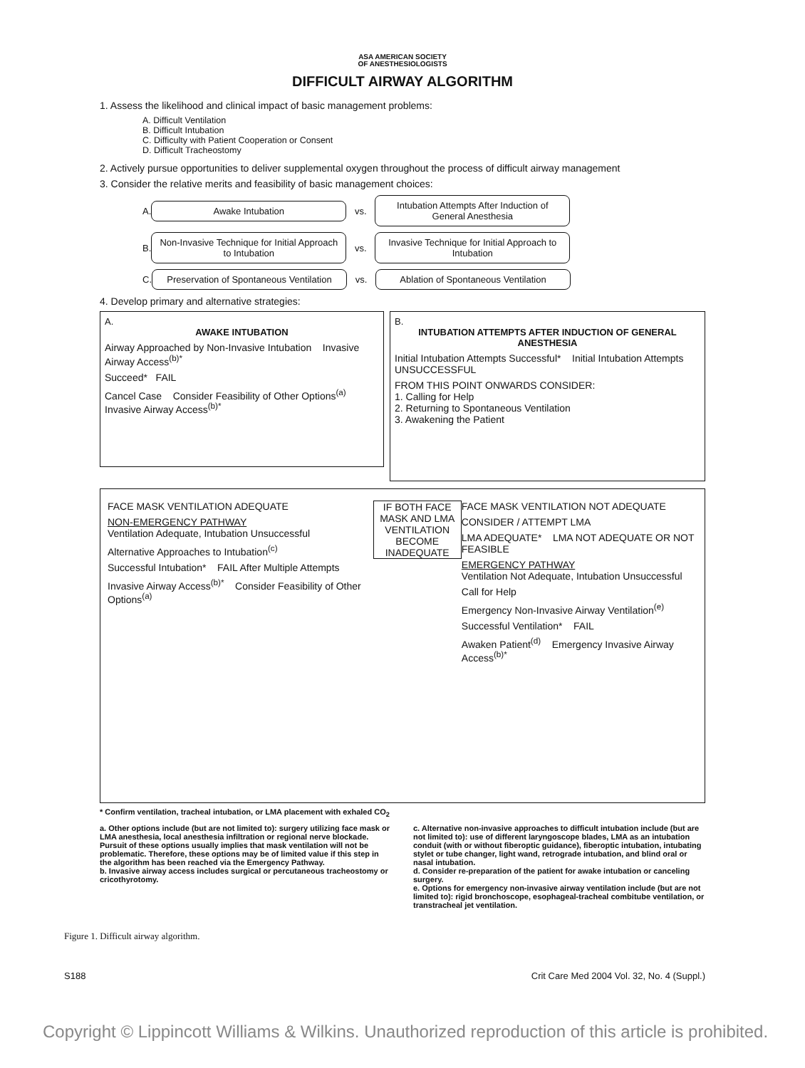ASA AMERICAN SOCIETY
OF ANESTHESIOLOGISTS
DIFFICULT AIRWAY ALGORITHM
1. Assess the likelihood and clinical impact of basic management problems:
A. Difficult Ventilation
B. Difficult Intubation
C. Difficulty with Patient Cooperation or Consent
D. Difficult Tracheostomy
2. Actively pursue opportunities to deliver supplemental oxygen throughout the process of difficult airway management
3. Consider the relative merits and feasibility of basic management choices:
A.
Awake Intubation
vs.
Intubation Attempts After Induction of General Anesthesia
B.
Non-Invasive Technique for Initial Approach to Intubation
vs.
Invasive Technique for Initial Approach to Intubation
C.
Preservation of Spontaneous Ventilation
vs.
Ablation of Spontaneous Ventilation
4. Develop primary and alternative strategies:
A.
AWAKE INTUBATION
Airway Approached by Non-Invasive Intubation Invasive Airway Access<sup>(b)*</sup>
Succeed* FAIL
Cancel Case Consider Feasibility of Other Options<sup>(a)</sup> Invasive Airway Access<sup>(b)*</sup>
B.
INTUBATION ATTEMPTS AFTER INDUCTION OF GENERAL ANESTHESIA
Initial Intubation Attempts Successful* Initial Intubation Attempts UNSUCCESSFUL
FROM THIS POINT ONWARDS CONSIDER:
1. Calling for Help
2. Returning to Spontaneous Ventilation
3. Awakening the Patient
FACE MASK VENTILATION ADEQUATE
NON-EMERGENCY PATHWAY
Ventilation Adequate, Intubation Unsuccessful
Alternative Approaches to Intubation<sup>(c)</sup>
Successful Intubation* FAIL After Multiple Attempts
Invasive Airway Access<sup>(b)*</sup> Consider Feasibility of Other Options<sup>(a)</sup>
IF BOTH FACE MASK AND LMA VENTILATION BECOME INADEQUATE
FACE MASK VENTILATION NOT ADEQUATE
CONSIDER / ATTEMPT LMA
LMA ADEQUATE* LMA NOT ADEQUATE OR NOT FEASIBLE
EMERGENCY PATHWAY
Ventilation Not Adequate, Intubation Unsuccessful
Call for Help
Emergency Non-Invasive Airway Ventilation<sup>(e)</sup>
Successful Ventilation* FAIL
Awaken Patient<sup>(d)</sup> Emergency Invasive Airway Access<sup>(b)*</sup>
* Confirm ventilation, tracheal intubation, or LMA placement with exhaled CO<sub>2</sub>
a. Other options include (but are not limited to): surgery utilizing face mask or LMA anesthesia, local anesthesia infiltration or regional nerve blockade. Pursuit of these options usually implies that mask ventilation will not be problematic. Therefore, these options may be of limited value if this step in the algorithm has been reached via the Emergency Pathway.
b. Invasive airway access includes surgical or percutaneous tracheostomy or cricothyrotomy.
c. Alternative non-invasive approaches to difficult intubation include (but are not limited to): use of different laryngoscope blades, LMA as an intubation conduit (with or without fiberoptic guidance), fiberoptic intubation, intubating stylet or tube changer, light wand, retrograde intubation, and blind oral or nasal intubation.
d. Consider re-preparation of the patient for awake intubation or canceling surgery.
e. Options for emergency non-invasive airway ventilation include (but are not limited to): rigid bronchoscope, esophageal-tracheal combitube ventilation, or transtracheal jet ventilation.
Figure 1. Difficult airway algorithm.
S188 Crit Care Med 2004 Vol. 32, No. 4 (Suppl.)
Copyright © Lippincott Williams & Wilkins. Unauthorized reproduction of this article is prohibited.